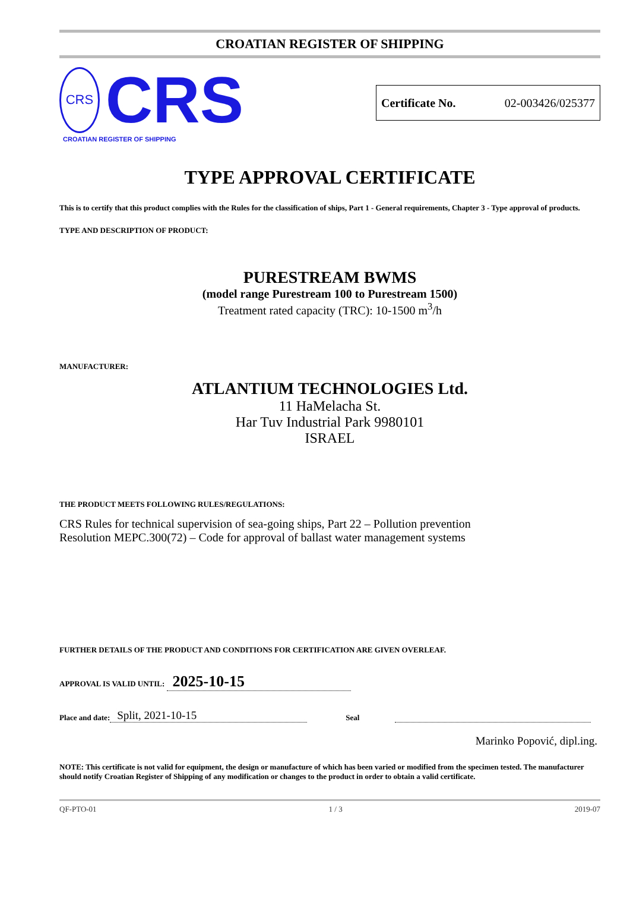CROATIAN REGISTER OF SHIPPING
CRS
CRS
CROATIAN REGISTER OF SHIPPING
Certificate No. 02-003426/025377
TYPE APPROVAL CERTIFICATE
This is to certify that this product complies with the Rules for the classification of ships, Part 1 - General requirements, Chapter 3 - Type approval of products.
TYPE AND DESCRIPTION OF PRODUCT:
PURESTREAM BWMS
(model range Purestream 100 to Purestream 1500)
Treatment rated capacity (TRC): 10-1500 m<sup>3</sup>/h
MANUFACTURER:
ATLANTIUM TECHNOLOGIES Ltd.
11 HaMelacha St.
Har Tuv Industrial Park 9980101
ISRAEL
THE PRODUCT MEETS FOLLOWING RULES/REGULATIONS:
CRS Rules for technical supervision of sea-going ships, Part 22 – Pollution prevention
Resolution MEPC.300(72) – Code for approval of ballast water management systems
FURTHER DETAILS OF THE PRODUCT AND CONDITIONS FOR CERTIFICATION ARE GIVEN OVERLEAF.
APPROVAL IS VALID UNTIL: 2025-10-15
Place and date: Split, 2021-10-15 Seal
Marinko Popović, dipl.ing.
NOTE: This certificate is not valid for equipment, the design or manufacture of which has been varied or modified from the specimen tested. The manufacturer should notify Croatian Register of Shipping of any modification or changes to the product in order to obtain a valid certificate.
QF-PTO-01 1 / 3 2019-07